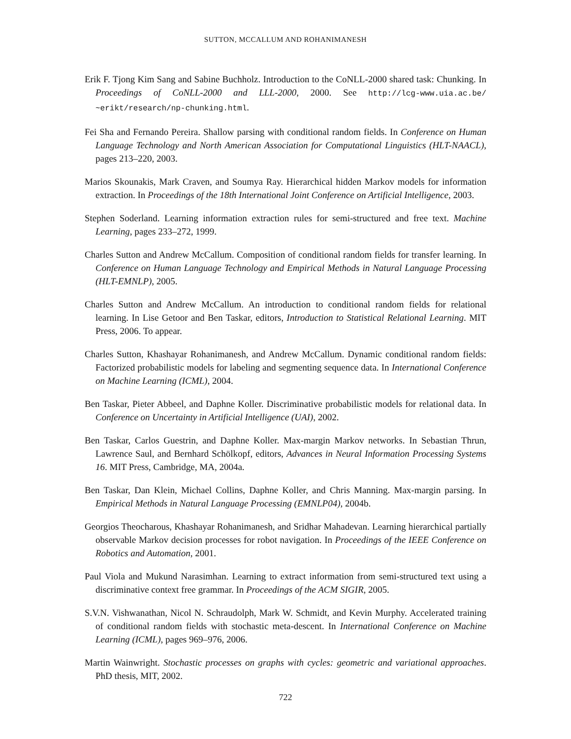SUTTON, MCCALLUM AND ROHANIMANESH
Erik F. Tjong Kim Sang and Sabine Buchholz. Introduction to the CoNLL-2000 shared task: Chunking. In Proceedings of CoNLL-2000 and LLL-2000, 2000. See http://lcg-www.uia.ac.be/ ~erikt/research/np-chunking.html.
Fei Sha and Fernando Pereira. Shallow parsing with conditional random fields. In Conference on Human Language Technology and North American Association for Computational Linguistics (HLT-NAACL), pages 213–220, 2003.
Marios Skounakis, Mark Craven, and Soumya Ray. Hierarchical hidden Markov models for information extraction. In Proceedings of the 18th International Joint Conference on Artificial Intelligence, 2003.
Stephen Soderland. Learning information extraction rules for semi-structured and free text. Machine Learning, pages 233–272, 1999.
Charles Sutton and Andrew McCallum. Composition of conditional random fields for transfer learning. In Conference on Human Language Technology and Empirical Methods in Natural Language Processing (HLT-EMNLP), 2005.
Charles Sutton and Andrew McCallum. An introduction to conditional random fields for relational learning. In Lise Getoor and Ben Taskar, editors, Introduction to Statistical Relational Learning. MIT Press, 2006. To appear.
Charles Sutton, Khashayar Rohanimanesh, and Andrew McCallum. Dynamic conditional random fields: Factorized probabilistic models for labeling and segmenting sequence data. In International Conference on Machine Learning (ICML), 2004.
Ben Taskar, Pieter Abbeel, and Daphne Koller. Discriminative probabilistic models for relational data. In Conference on Uncertainty in Artificial Intelligence (UAI), 2002.
Ben Taskar, Carlos Guestrin, and Daphne Koller. Max-margin Markov networks. In Sebastian Thrun, Lawrence Saul, and Bernhard Schölkopf, editors, Advances in Neural Information Processing Systems 16. MIT Press, Cambridge, MA, 2004a.
Ben Taskar, Dan Klein, Michael Collins, Daphne Koller, and Chris Manning. Max-margin parsing. In Empirical Methods in Natural Language Processing (EMNLP04), 2004b.
Georgios Theocharous, Khashayar Rohanimanesh, and Sridhar Mahadevan. Learning hierarchical partially observable Markov decision processes for robot navigation. In Proceedings of the IEEE Conference on Robotics and Automation, 2001.
Paul Viola and Mukund Narasimhan. Learning to extract information from semi-structured text using a discriminative context free grammar. In Proceedings of the ACM SIGIR, 2005.
S.V.N. Vishwanathan, Nicol N. Schraudolph, Mark W. Schmidt, and Kevin Murphy. Accelerated training of conditional random fields with stochastic meta-descent. In International Conference on Machine Learning (ICML), pages 969–976, 2006.
Martin Wainwright. Stochastic processes on graphs with cycles: geometric and variational approaches. PhD thesis, MIT, 2002.
722